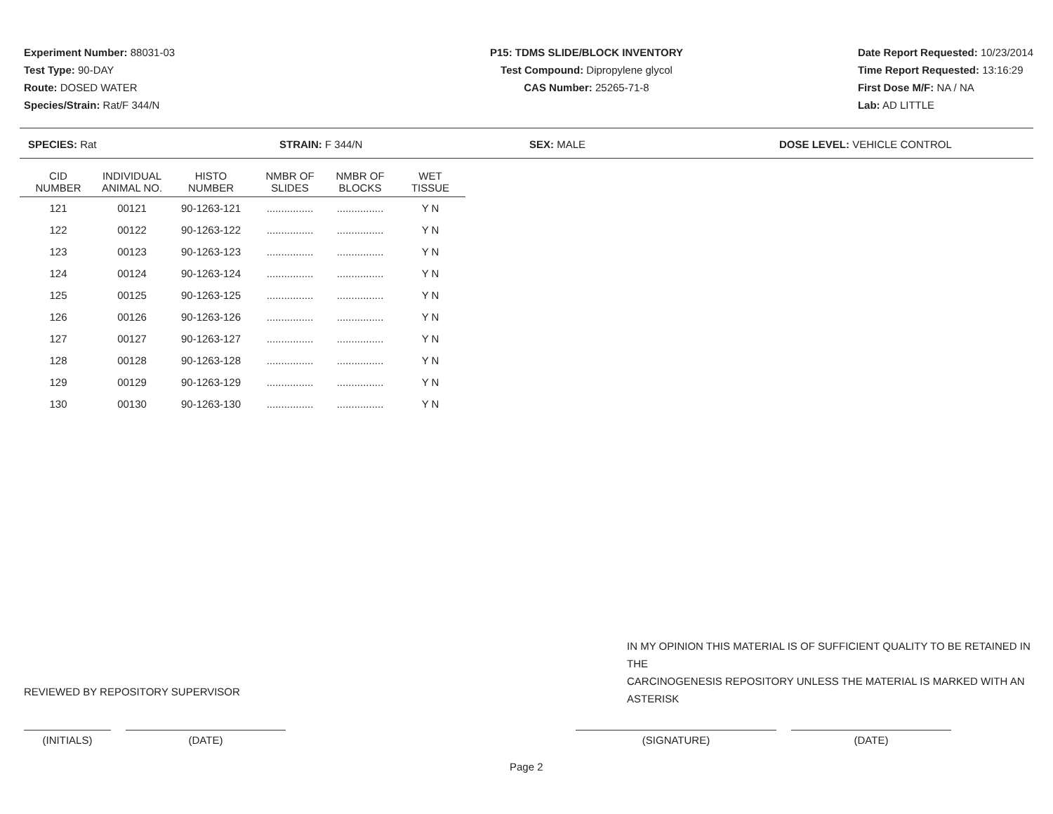Experiment Number: 88031-03
Test Type: 90-DAY
Route: DOSED WATER
Species/Strain: Rat/F 344/N
P15: TDMS SLIDE/BLOCK INVENTORY
Test Compound: Dipropylene glycol
CAS Number: 25265-71-8
Date Report Requested: 10/23/2014
Time Report Requested: 13:16:29
First Dose M/F: NA / NA
Lab: AD LITTLE
SPECIES: Rat STRAIN: F 344/N SEX: MALE DOSE LEVEL: VEHICLE CONTROL
| CID NUMBER | INDIVIDUAL ANIMAL NO. | HISTO NUMBER | NMBR OF SLIDES | NMBR OF BLOCKS | WET TISSUE |
| --- | --- | --- | --- | --- | --- |
| 121 | 00121 | 90-1263-121 | ................ | ................ | Y N |
| 122 | 00122 | 90-1263-122 | ................ | ................ | Y N |
| 123 | 00123 | 90-1263-123 | ................ | ................ | Y N |
| 124 | 00124 | 90-1263-124 | ................ | ................ | Y N |
| 125 | 00125 | 90-1263-125 | ................ | ................ | Y N |
| 126 | 00126 | 90-1263-126 | ................ | ................ | Y N |
| 127 | 00127 | 90-1263-127 | ................ | ................ | Y N |
| 128 | 00128 | 90-1263-128 | ................ | ................ | Y N |
| 129 | 00129 | 90-1263-129 | ................ | ................ | Y N |
| 130 | 00130 | 90-1263-130 | ................ | ................ | Y N |
IN MY OPINION THIS MATERIAL IS OF SUFFICIENT QUALITY TO BE RETAINED IN THE
CARCINOGENESIS REPOSITORY UNLESS THE MATERIAL IS MARKED WITH AN ASTERISK
REVIEWED BY REPOSITORY SUPERVISOR
(INITIALS) (DATE) (SIGNATURE) (DATE)
Page 2